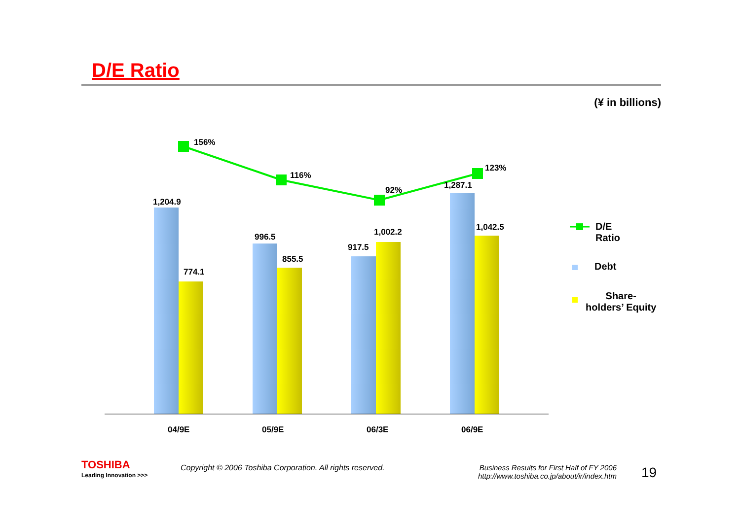D/E Ratio
(¥ in billions)
156%
116%
92%
123%
1,204.9
774.1
996.5
855.5
917.5
1,002.2
1,287.1
1,042.5
04/9E 05/9E 06/3E 06/9E
D/E
Ratio
Debt
Share-
holders’ Equity
TOSHIBA
Leading Innovation >>>
Copyright © 2006 Toshiba Corporation. All rights reserved.
Business Results for First Half of FY 2006
http://www.toshiba.co.jp/about/ir/index.htm
19